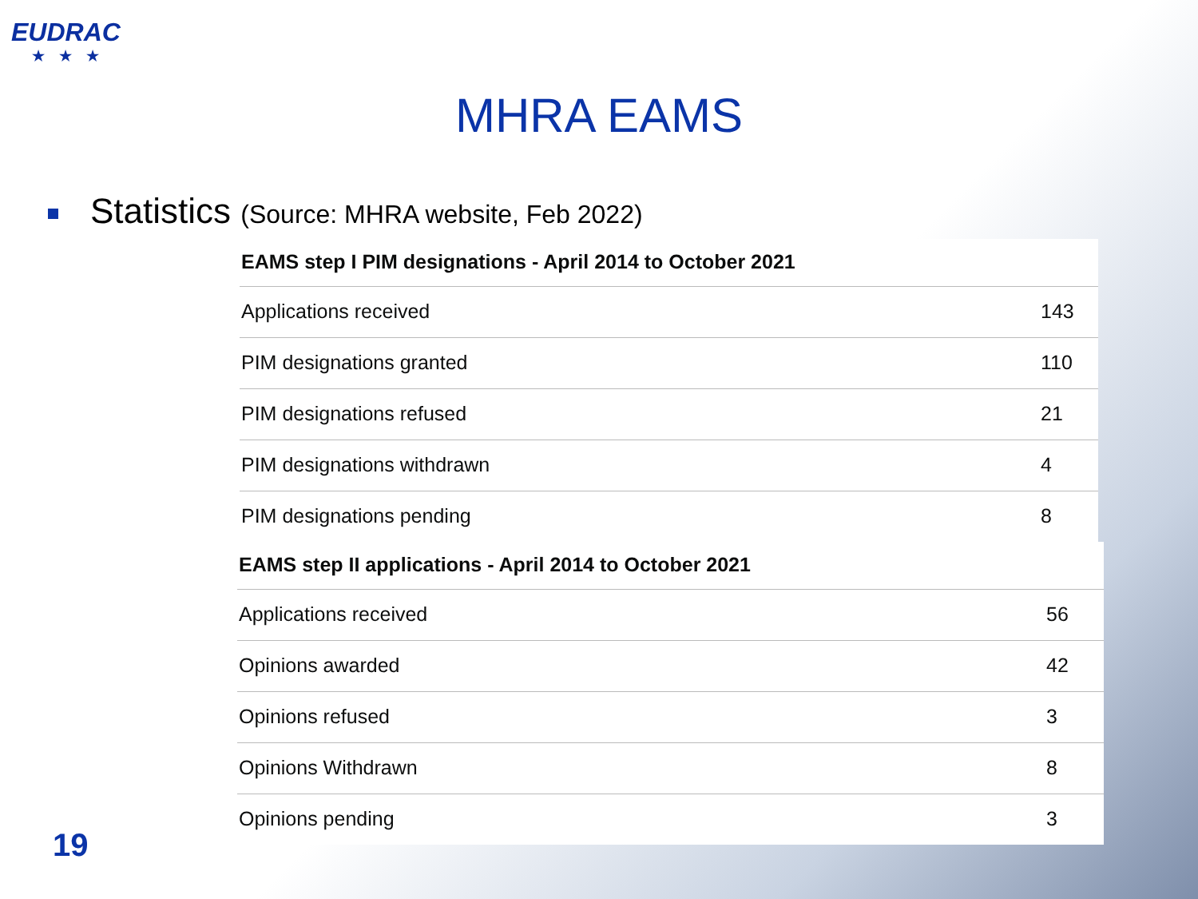EUDRAC
★★★
MHRA EAMS
Statistics (Source: MHRA website, Feb 2022)
| EAMS step I PIM designations - April 2014 to October 2021 | |
| --- | --- |
| Applications received | 143 |
| PIM designations granted | 110 |
| PIM designations refused | 21 |
| PIM designations withdrawn | 4 |
| PIM designations pending | 8 |
| EAMS step II applications - April 2014 to October 2021 | |
| --- | --- |
| Applications received | 56 |
| Opinions awarded | 42 |
| Opinions refused | 3 |
| Opinions Withdrawn | 8 |
| Opinions pending | 3 |
19